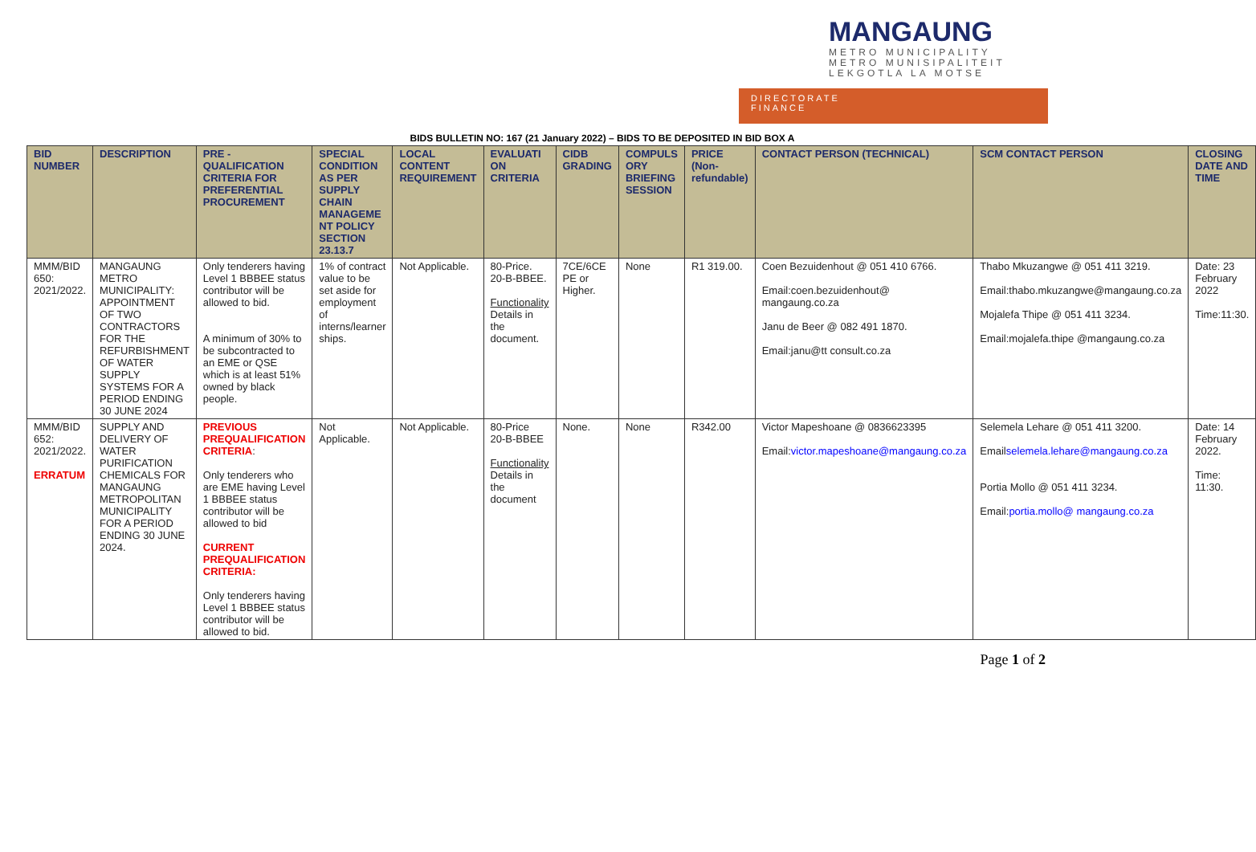MANGAUNG
METRO MUNICIPALITY
METRO MUNISIPALITEIT
LEKGOTLA LA MOTSE
DIRECTORATE
FINANCE
BIDS BULLETIN NO: 167 (21 January 2022) – BIDS TO BE DEPOSITED IN BID BOX A
| BID NUMBER | DESCRIPTION | PRE - QUALIFICATION CRITERIA FOR PREFERENTIAL PROCUREMENT | SPECIAL CONDITION AS PER SUPPLY CHAIN MANAGEME NT POLICY SECTION 23.13.7 | LOCAL CONTENT REQUIREMENT | EVALUATI ON CRITERIA | CIDB GRADING | COMPULS ORY BRIEFING SESSION | PRICE (Non-refundable) | CONTACT PERSON (TECHNICAL) | SCM CONTACT PERSON | CLOSING DATE AND TIME |
| --- | --- | --- | --- | --- | --- | --- | --- | --- | --- | --- | --- |
| MMM/BID 650: 2021/2022. | MANGAUNG METRO MUNICIPALITY: APPOINTMENT OF TWO CONTRACTORS FOR THE REFURBISHMENT OF WATER SUPPLY SYSTEMS FOR A PERIOD ENDING 30 JUNE 2024 | Only tenderers having Level 1 BBBEE status contributor will be allowed to bid. A minimum of 30% to be subcontracted to an EME or QSE which is at least 51% owned by black people. | 1% of contract value to be set aside for employment of interns/learner ships. | Not Applicable. | 80-Price. 20-B-BBEE. Functionality Details in the document. | 7CE/6CE PE or Higher. | None | R1 319.00. | Coen Bezuidenhout @ 051 410 6766. Email:coen.bezuidenhout@ mangaung.co.za Janu de Beer @ 082 491 1870. Email:janu@tt consult.co.za | Thabo Mkuzangwe @ 051 411 3219. Email:thabo.mkuzangwe@mangaung.co.za Mojalefa Thipe @ 051 411 3234. Email:mojalefa.thipe @mangaung.co.za | Date: 23 February 2022 Time:11:30. |
| MMM/BID 652: 2021/2022. ERRATUM | SUPPLY AND DELIVERY OF WATER PURIFICATION CHEMICALS FOR MANGAUNG METROPOLITAN MUNICIPALITY FOR A PERIOD ENDING 30 JUNE 2024. | PREVIOUS PREQUALIFICATION CRITERIA : Only tenderers who are EME having Level 1 BBBEE status contributor will be allowed to bid CURRENT PREQUALIFICATION CRITERIA: Only tenderers having Level 1 BBBEE status contributor will be allowed to bid. | Not Applicable. | Not Applicable. | 80-Price 20-B-BBEE Functionality Details in the document | None. | None | R342.00 | Victor Mapeshoane @ 0836623395 Email: victor.mapeshoane@mangaung.co.za | Selemela Lehare @ 051 411 3200. Email selemela.lehare@mangaung.co.za Portia Mollo @ 051 411 3234. Email: portia.mollo@ mangaung.co.za | Date: 14 February 2022. Time: 11:30. |
Page 1 of 2